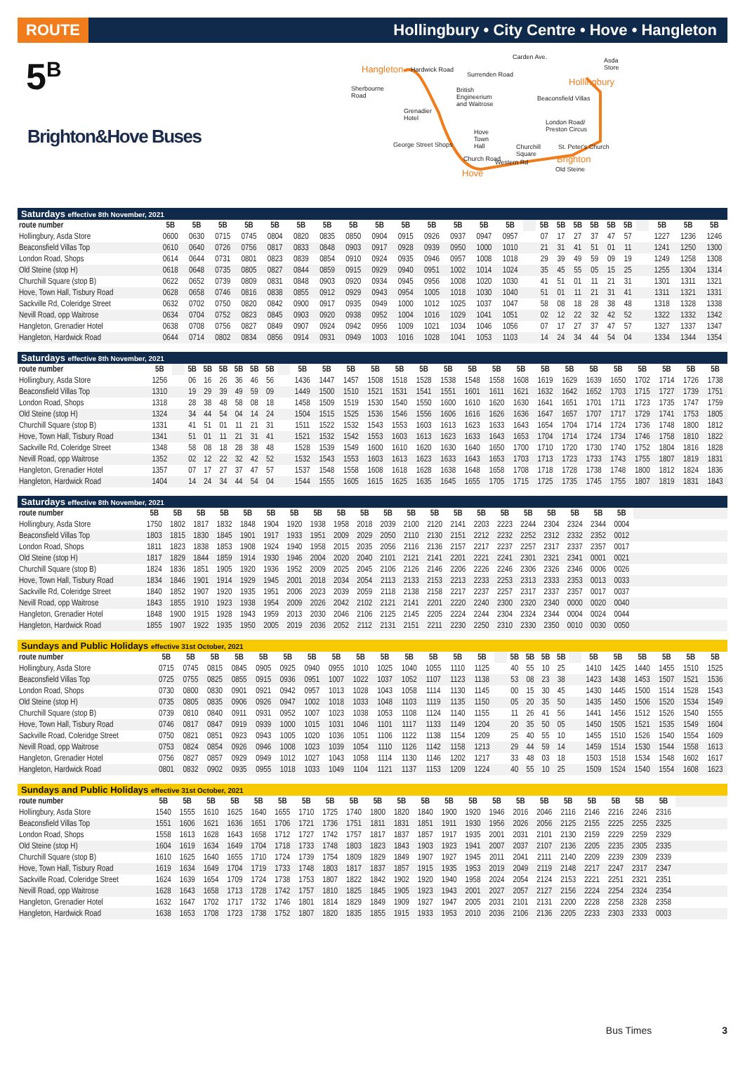ROUTE
Hollingbury • City Centre • Hove • Hangleton
5<sup>B</sup>
Brighton&Hove Buses
Hangleton Hardwick Road
Surrenden Road
Carden Ave. Asda
Store
Hollingbury
Sherbourne
Road
British
Engineerium
and Waitrose
Beaconsfield Villas
Grenadier
Hotel London Road/
Preston Circus Hove
Town
Hall George Street Shops Churchill
Square
St. Peter's Church
Church Road Western Rd Brighton
Old Steine Hove
Saturdays effective 8th November, 2021
| route number | 5B | 5B | 5B | 5B | 5B | 5B | 5B | 5B | 5B | 5B | 5B | 5B | 5B | 5B | | 5B | 5B | 5B | 5B | 5B | 5B | | 5B | 5B | 5B |
| Hollingbury, Asda Store | 0600 | 0630 | 0715 | 0745 | 0804 | 0820 | 0835 | 0850 | 0904 | 0915 | 0926 | 0937 | 0947 | 0957 | | 07 | 17 | 27 | 37 | 47 | 57 | | 1227 | 1236 | 1246 |
| Beaconsfield Villas Top | 0610 | 0640 | 0726 | 0756 | 0817 | 0833 | 0848 | 0903 | 0917 | 0928 | 0939 | 0950 | 1000 | 1010 | | 21 | 31 | 41 | 51 | 01 | 11 | | 1241 | 1250 | 1300 |
| London Road, Shops | 0614 | 0644 | 0731 | 0801 | 0823 | 0839 | 0854 | 0910 | 0924 | 0935 | 0946 | 0957 | 1008 | 1018 | | 29 | 39 | 49 | 59 | 09 | 19 | | 1249 | 1258 | 1308 |
| Old Steine (stop H) | 0618 | 0648 | 0735 | 0805 | 0827 | 0844 | 0859 | 0915 | 0929 | 0940 | 0951 | 1002 | 1014 | 1024 | | 35 | 45 | 55 | 05 | 15 | 25 | | 1255 | 1304 | 1314 |
| Churchill Square (stop B) | 0622 | 0652 | 0739 | 0809 | 0831 | 0848 | 0903 | 0920 | 0934 | 0945 | 0956 | 1008 | 1020 | 1030 | | 41 | 51 | 01 | 11 | 21 | 31 | | 1301 | 1311 | 1321 |
| Hove, Town Hall, Tisbury Road | 0628 | 0658 | 0746 | 0816 | 0838 | 0855 | 0912 | 0929 | 0943 | 0954 | 1005 | 1018 | 1030 | 1040 | | 51 | 01 | 11 | 21 | 31 | 41 | | 1311 | 1321 | 1331 |
| Sackville Rd, Coleridge Street | 0632 | 0702 | 0750 | 0820 | 0842 | 0900 | 0917 | 0935 | 0949 | 1000 | 1012 | 1025 | 1037 | 1047 | | 58 | 08 | 18 | 28 | 38 | 48 | | 1318 | 1328 | 1338 |
| Nevill Road, opp Waitrose | 0634 | 0704 | 0752 | 0823 | 0845 | 0903 | 0920 | 0938 | 0952 | 1004 | 1016 | 1029 | 1041 | 1051 | | 02 | 12 | 22 | 32 | 42 | 52 | | 1322 | 1332 | 1342 |
| Hangleton, Grenadier Hotel | 0638 | 0708 | 0756 | 0827 | 0849 | 0907 | 0924 | 0942 | 0956 | 1009 | 1021 | 1034 | 1046 | 1056 | | 07 | 17 | 27 | 37 | 47 | 57 | | 1327 | 1337 | 1347 |
| Hangleton, Hardwick Road | 0644 | 0714 | 0802 | 0834 | 0856 | 0914 | 0931 | 0949 | 1003 | 1016 | 1028 | 1041 | 1053 | 1103 | | 14 | 24 | 34 | 44 | 54 | 04 | | 1334 | 1344 | 1354 |
Saturdays effective 8th November, 2021
| route number | 5B | | 5B | 5B | 5B | 5B | 5B | 5B | | 5B | 5B | 5B | 5B | 5B | 5B | 5B | 5B | 5B | 5B | 5B | 5B | 5B | 5B | 5B | 5B | 5B | 5B |
| Hollingbury, Asda Store | 1256 | | 06 | 16 | 26 | 36 | 46 | 56 | | 1436 | 1447 | 1457 | 1508 | 1518 | 1528 | 1538 | 1548 | 1558 | 1608 | 1619 | 1629 | 1639 | 1650 | 1702 | 1714 | 1726 | 1738 |
| Beaconsfield Villas Top | 1310 | | 19 | 29 | 39 | 49 | 59 | 09 | | 1449 | 1500 | 1510 | 1521 | 1531 | 1541 | 1551 | 1601 | 1611 | 1621 | 1632 | 1642 | 1652 | 1703 | 1715 | 1727 | 1739 | 1751 |
| London Road, Shops | 1318 | | 28 | 38 | 48 | 58 | 08 | 18 | | 1458 | 1509 | 1519 | 1530 | 1540 | 1550 | 1600 | 1610 | 1620 | 1630 | 1641 | 1651 | 1701 | 1711 | 1723 | 1735 | 1747 | 1759 |
| Old Steine (stop H) | 1324 | | 34 | 44 | 54 | 04 | 14 | 24 | | 1504 | 1515 | 1525 | 1536 | 1546 | 1556 | 1606 | 1616 | 1626 | 1636 | 1647 | 1657 | 1707 | 1717 | 1729 | 1741 | 1753 | 1805 |
| Churchill Square (stop B) | 1331 | | 41 | 51 | 01 | 11 | 21 | 31 | | 1511 | 1522 | 1532 | 1543 | 1553 | 1603 | 1613 | 1623 | 1633 | 1643 | 1654 | 1704 | 1714 | 1724 | 1736 | 1748 | 1800 | 1812 |
| Hove, Town Hall, Tisbury Road | 1341 | | 51 | 01 | 11 | 21 | 31 | 41 | | 1521 | 1532 | 1542 | 1553 | 1603 | 1613 | 1623 | 1633 | 1643 | 1653 | 1704 | 1714 | 1724 | 1734 | 1746 | 1758 | 1810 | 1822 |
| Sackville Rd, Coleridge Street | 1348 | | 58 | 08 | 18 | 28 | 38 | 48 | | 1528 | 1539 | 1549 | 1600 | 1610 | 1620 | 1630 | 1640 | 1650 | 1700 | 1710 | 1720 | 1730 | 1740 | 1752 | 1804 | 1816 | 1828 |
| Nevill Road, opp Waitrose | 1352 | | 02 | 12 | 22 | 32 | 42 | 52 | | 1532 | 1543 | 1553 | 1603 | 1613 | 1623 | 1633 | 1643 | 1653 | 1703 | 1713 | 1723 | 1733 | 1743 | 1755 | 1807 | 1819 | 1831 |
| Hangleton, Grenadier Hotel | 1357 | | 07 | 17 | 27 | 37 | 47 | 57 | | 1537 | 1548 | 1558 | 1608 | 1618 | 1628 | 1638 | 1648 | 1658 | 1708 | 1718 | 1728 | 1738 | 1748 | 1800 | 1812 | 1824 | 1836 |
| Hangleton, Hardwick Road | 1404 | | 14 | 24 | 34 | 44 | 54 | 04 | | 1544 | 1555 | 1605 | 1615 | 1625 | 1635 | 1645 | 1655 | 1705 | 1715 | 1725 | 1735 | 1745 | 1755 | 1807 | 1819 | 1831 | 1843 |
Saturdays effective 8th November, 2021
| route number | 5B | 5B | 5B | 5B | 5B | 5B | 5B | 5B | 5B | 5B | 5B | 5B | 5B | 5B | 5B | 5B | 5B | 5B | 5B | 5B | 5B | |
| Hollingbury, Asda Store | 1750 | 1802 | 1817 | 1832 | 1848 | 1904 | 1920 | 1938 | 1958 | 2018 | 2039 | 2100 | 2120 | 2141 | 2203 | 2223 | 2244 | 2304 | 2324 | 2344 | 0004 | |
| Beaconsfield Villas Top | 1803 | 1815 | 1830 | 1845 | 1901 | 1917 | 1933 | 1951 | 2009 | 2029 | 2050 | 2110 | 2130 | 2151 | 2212 | 2232 | 2252 | 2312 | 2332 | 2352 | 0012 | |
| London Road, Shops | 1811 | 1823 | 1838 | 1853 | 1908 | 1924 | 1940 | 1958 | 2015 | 2035 | 2056 | 2116 | 2136 | 2157 | 2217 | 2237 | 2257 | 2317 | 2337 | 2357 | 0017 | |
| Old Steine (stop H) | 1817 | 1829 | 1844 | 1859 | 1914 | 1930 | 1946 | 2004 | 2020 | 2040 | 2101 | 2121 | 2141 | 2201 | 2221 | 2241 | 2301 | 2321 | 2341 | 0001 | 0021 | |
| Churchill Square (stop B) | 1824 | 1836 | 1851 | 1905 | 1920 | 1936 | 1952 | 2009 | 2025 | 2045 | 2106 | 2126 | 2146 | 2206 | 2226 | 2246 | 2306 | 2326 | 2346 | 0006 | 0026 | |
| Hove, Town Hall, Tisbury Road | 1834 | 1846 | 1901 | 1914 | 1929 | 1945 | 2001 | 2018 | 2034 | 2054 | 2113 | 2133 | 2153 | 2213 | 2233 | 2253 | 2313 | 2333 | 2353 | 0013 | 0033 | |
| Sackville Rd, Coleridge Street | 1840 | 1852 | 1907 | 1920 | 1935 | 1951 | 2006 | 2023 | 2039 | 2059 | 2118 | 2138 | 2158 | 2217 | 2237 | 2257 | 2317 | 2337 | 2357 | 0017 | 0037 | |
| Nevill Road, opp Waitrose | 1843 | 1855 | 1910 | 1923 | 1938 | 1954 | 2009 | 2026 | 2042 | 2102 | 2121 | 2141 | 2201 | 2220 | 2240 | 2300 | 2320 | 2340 | 0000 | 0020 | 0040 | |
| Hangleton, Grenadier Hotel | 1848 | 1900 | 1915 | 1928 | 1943 | 1959 | 2013 | 2030 | 2046 | 2106 | 2125 | 2145 | 2205 | 2224 | 2244 | 2304 | 2324 | 2344 | 0004 | 0024 | 0044 | |
| Hangleton, Hardwick Road | 1855 | 1907 | 1922 | 1935 | 1950 | 2005 | 2019 | 2036 | 2052 | 2112 | 2131 | 2151 | 2211 | 2230 | 2250 | 2310 | 2330 | 2350 | 0010 | 0030 | 0050 | |
Sundays and Public Holidays effective 31st October, 2021
| route number | 5B | 5B | 5B | 5B | 5B | 5B | 5B | 5B | 5B | 5B | 5B | 5B | 5B | 5B | | 5B | 5B | 5B | 5B | | 5B | 5B | 5B | 5B | 5B | 5B |
| Hollingbury, Asda Store | 0715 | 0745 | 0815 | 0845 | 0905 | 0925 | 0940 | 0955 | 1010 | 1025 | 1040 | 1055 | 1110 | 1125 | | 40 | 55 | 10 | 25 | | 1410 | 1425 | 1440 | 1455 | 1510 | 1525 |
| Beaconsfield Villas Top | 0725 | 0755 | 0825 | 0855 | 0915 | 0936 | 0951 | 1007 | 1022 | 1037 | 1052 | 1107 | 1123 | 1138 | | 53 | 08 | 23 | 38 | | 1423 | 1438 | 1453 | 1507 | 1521 | 1536 |
| London Road, Shops | 0730 | 0800 | 0830 | 0901 | 0921 | 0942 | 0957 | 1013 | 1028 | 1043 | 1058 | 1114 | 1130 | 1145 | | 00 | 15 | 30 | 45 | | 1430 | 1445 | 1500 | 1514 | 1528 | 1543 |
| Old Steine (stop H) | 0735 | 0805 | 0835 | 0906 | 0926 | 0947 | 1002 | 1018 | 1033 | 1048 | 1103 | 1119 | 1135 | 1150 | | 05 | 20 | 35 | 50 | | 1435 | 1450 | 1506 | 1520 | 1534 | 1549 |
| Churchill Square (stop B) | 0739 | 0810 | 0840 | 0911 | 0931 | 0952 | 1007 | 1023 | 1038 | 1053 | 1108 | 1124 | 1140 | 1155 | | 11 | 26 | 41 | 56 | | 1441 | 1456 | 1512 | 1526 | 1540 | 1555 |
| Hove, Town Hall, Tisbury Road | 0746 | 0817 | 0847 | 0919 | 0939 | 1000 | 1015 | 1031 | 1046 | 1101 | 1117 | 1133 | 1149 | 1204 | | 20 | 35 | 50 | 05 | | 1450 | 1505 | 1521 | 1535 | 1549 | 1604 |
| Sackville Road, Coleridge Street | 0750 | 0821 | 0851 | 0923 | 0943 | 1005 | 1020 | 1036 | 1051 | 1106 | 1122 | 1138 | 1154 | 1209 | | 25 | 40 | 55 | 10 | | 1455 | 1510 | 1526 | 1540 | 1554 | 1609 |
| Nevill Road, opp Waitrose | 0753 | 0824 | 0854 | 0926 | 0946 | 1008 | 1023 | 1039 | 1054 | 1110 | 1126 | 1142 | 1158 | 1213 | | 29 | 44 | 59 | 14 | | 1459 | 1514 | 1530 | 1544 | 1558 | 1613 |
| Hangleton, Grenadier Hotel | 0756 | 0827 | 0857 | 0929 | 0949 | 1012 | 1027 | 1043 | 1058 | 1114 | 1130 | 1146 | 1202 | 1217 | | 33 | 48 | 03 | 18 | | 1503 | 1518 | 1534 | 1548 | 1602 | 1617 |
| Hangleton, Hardwick Road | 0801 | 0832 | 0902 | 0935 | 0955 | 1018 | 1033 | 1049 | 1104 | 1121 | 1137 | 1153 | 1209 | 1224 | | 40 | 55 | 10 | 25 | | 1509 | 1524 | 1540 | 1554 | 1608 | 1623 |
Sundays and Public Holidays effective 31st October, 2021
| route number | 5B | 5B | 5B | 5B | 5B | 5B | 5B | 5B | 5B | 5B | 5B | 5B | 5B | 5B | 5B | 5B | 5B | 5B | 5B | 5B | 5B | 5B | |
| Hollingbury, Asda Store | 1540 | 1555 | 1610 | 1625 | 1640 | 1655 | 1710 | 1725 | 1740 | 1800 | 1820 | 1840 | 1900 | 1920 | 1946 | 2016 | 2046 | 2116 | 2146 | 2216 | 2246 | 2316 | |
| Beaconsfield Villas Top | 1551 | 1606 | 1621 | 1636 | 1651 | 1706 | 1721 | 1736 | 1751 | 1811 | 1831 | 1851 | 1911 | 1930 | 1956 | 2026 | 2056 | 2125 | 2155 | 2225 | 2255 | 2325 | |
| London Road, Shops | 1558 | 1613 | 1628 | 1643 | 1658 | 1712 | 1727 | 1742 | 1757 | 1817 | 1837 | 1857 | 1917 | 1935 | 2001 | 2031 | 2101 | 2130 | 2159 | 2229 | 2259 | 2329 | |
| Old Steine (stop H) | 1604 | 1619 | 1634 | 1649 | 1704 | 1718 | 1733 | 1748 | 1803 | 1823 | 1843 | 1903 | 1923 | 1941 | 2007 | 2037 | 2107 | 2136 | 2205 | 2235 | 2305 | 2335 | |
| Churchill Square (stop B) | 1610 | 1625 | 1640 | 1655 | 1710 | 1724 | 1739 | 1754 | 1809 | 1829 | 1849 | 1907 | 1927 | 1945 | 2011 | 2041 | 2111 | 2140 | 2209 | 2239 | 2309 | 2339 | |
| Hove, Town Hall, Tisbury Road | 1619 | 1634 | 1649 | 1704 | 1719 | 1733 | 1748 | 1803 | 1817 | 1837 | 1857 | 1915 | 1935 | 1953 | 2019 | 2049 | 2119 | 2148 | 2217 | 2247 | 2317 | 2347 | |
| Sackville Road, Coleridge Street | 1624 | 1639 | 1654 | 1709 | 1724 | 1738 | 1753 | 1807 | 1822 | 1842 | 1902 | 1920 | 1940 | 1958 | 2024 | 2054 | 2124 | 2153 | 2221 | 2251 | 2321 | 2351 | |
| Nevill Road, opp Waitrose | 1628 | 1643 | 1658 | 1713 | 1728 | 1742 | 1757 | 1810 | 1825 | 1845 | 1905 | 1923 | 1943 | 2001 | 2027 | 2057 | 2127 | 2156 | 2224 | 2254 | 2324 | 2354 | |
| Hangleton, Grenadier Hotel | 1632 | 1647 | 1702 | 1717 | 1732 | 1746 | 1801 | 1814 | 1829 | 1849 | 1909 | 1927 | 1947 | 2005 | 2031 | 2101 | 2131 | 2200 | 2228 | 2258 | 2328 | 2358 | |
| Hangleton, Hardwick Road | 1638 | 1653 | 1708 | 1723 | 1738 | 1752 | 1807 | 1820 | 1835 | 1855 | 1915 | 1933 | 1953 | 2010 | 2036 | 2106 | 2136 | 2205 | 2233 | 2303 | 2333 | 0003 | |
Bus Times 3